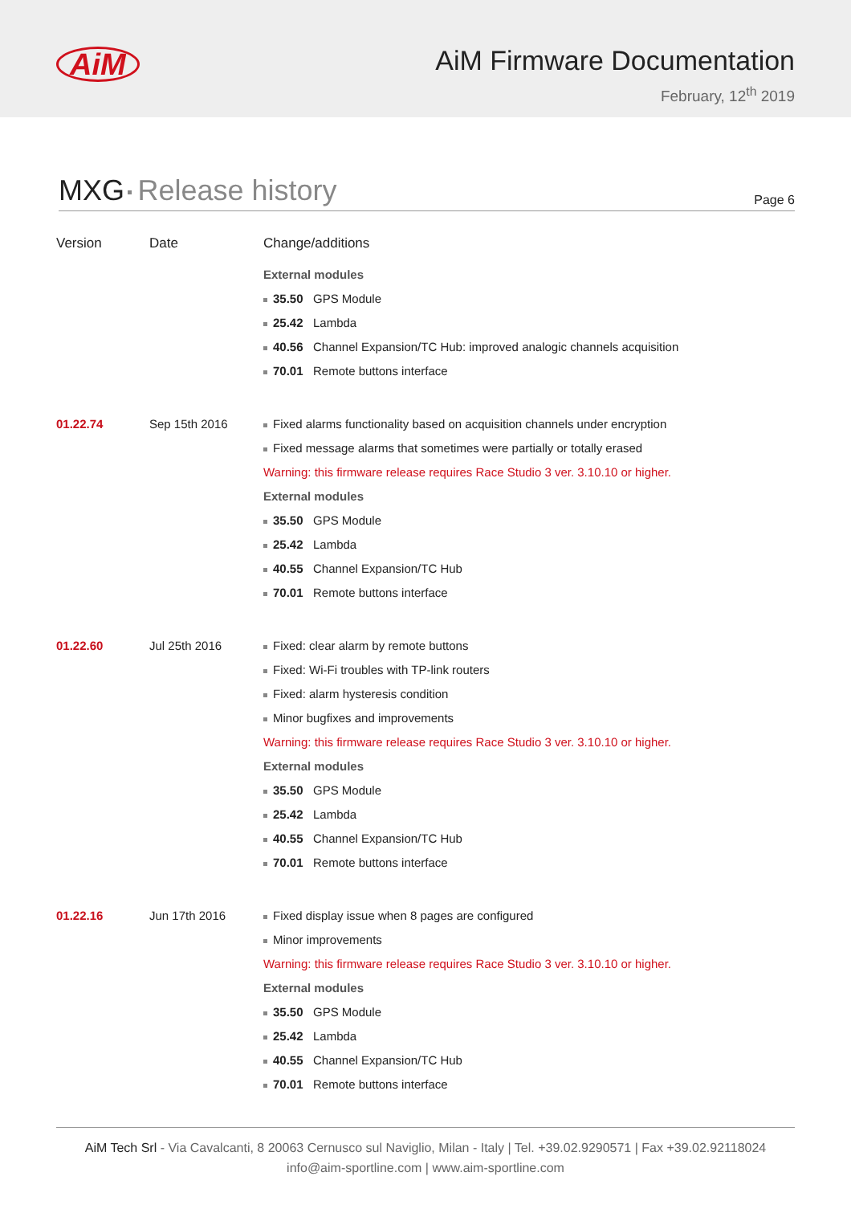AiM
AiM Firmware Documentation
February, 12<sup>th</sup> 2019
MXG Release history
Page 6
| Version | Date | Change/additions |
| --- | --- | --- |
| | | External modules 35.50 GPS Module 25.42 Lambda 40.56 Channel Expansion/TC Hub: improved analogic channels acquisition 70.01 Remote buttons interface |
| 01.22.74 | Sep 15th 2016 | Fixed alarms functionality based on acquisition channels under encryption Fixed message alarms that sometimes were partially or totally erased Warning: this firmware release requires Race Studio 3 ver. 3.10.10 or higher. External modules 35.50 GPS Module 25.42 Lambda 40.55 Channel Expansion/TC Hub 70.01 Remote buttons interface |
| 01.22.60 | Jul 25th 2016 | Fixed: clear alarm by remote buttons Fixed: Wi-Fi troubles with TP-link routers Fixed: alarm hysteresis condition Minor bugfixes and improvements Warning: this firmware release requires Race Studio 3 ver. 3.10.10 or higher. External modules 35.50 GPS Module 25.42 Lambda 40.55 Channel Expansion/TC Hub 70.01 Remote buttons interface |
| 01.22.16 | Jun 17th 2016 | Fixed display issue when 8 pages are configured Minor improvements Warning: this firmware release requires Race Studio 3 ver. 3.10.10 or higher. External modules 35.50 GPS Module 25.42 Lambda 40.55 Channel Expansion/TC Hub 70.01 Remote buttons interface |
AiM Tech Srl - Via Cavalcanti, 8 20063 Cernusco sul Naviglio, Milan - Italy | Tel. +39.02.9290571 | Fax +39.02.92118024
info@aim-sportline.com | www.aim-sportline.com